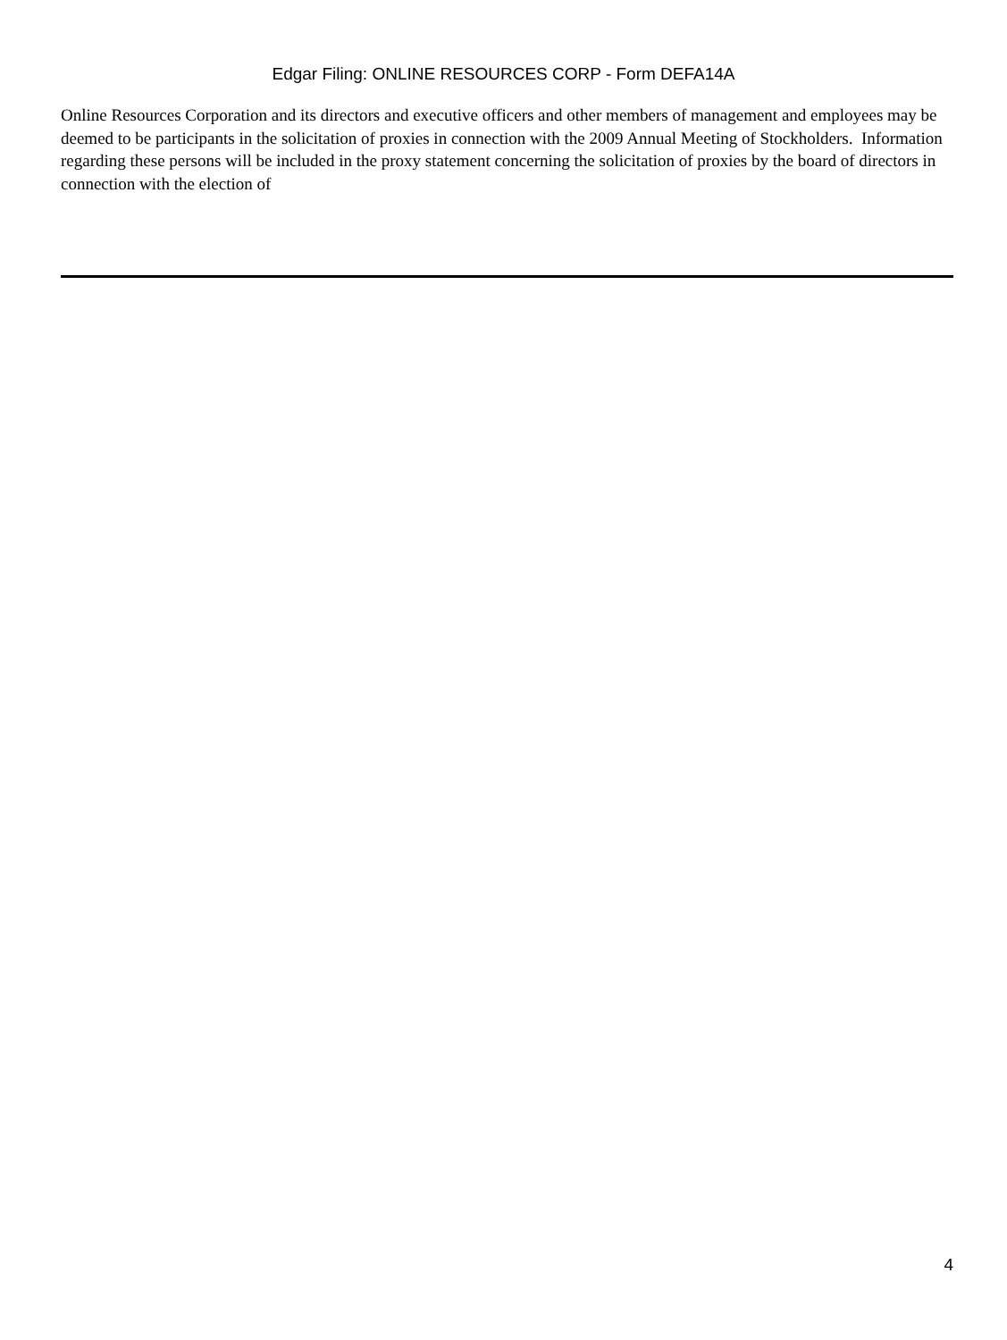Edgar Filing: ONLINE RESOURCES CORP - Form DEFA14A
Online Resources Corporation and its directors and executive officers and other members of management and employees may be deemed to be participants in the solicitation of proxies in connection with the 2009 Annual Meeting of Stockholders. Information regarding these persons will be included in the proxy statement concerning the solicitation of proxies by the board of directors in connection with the election of
4